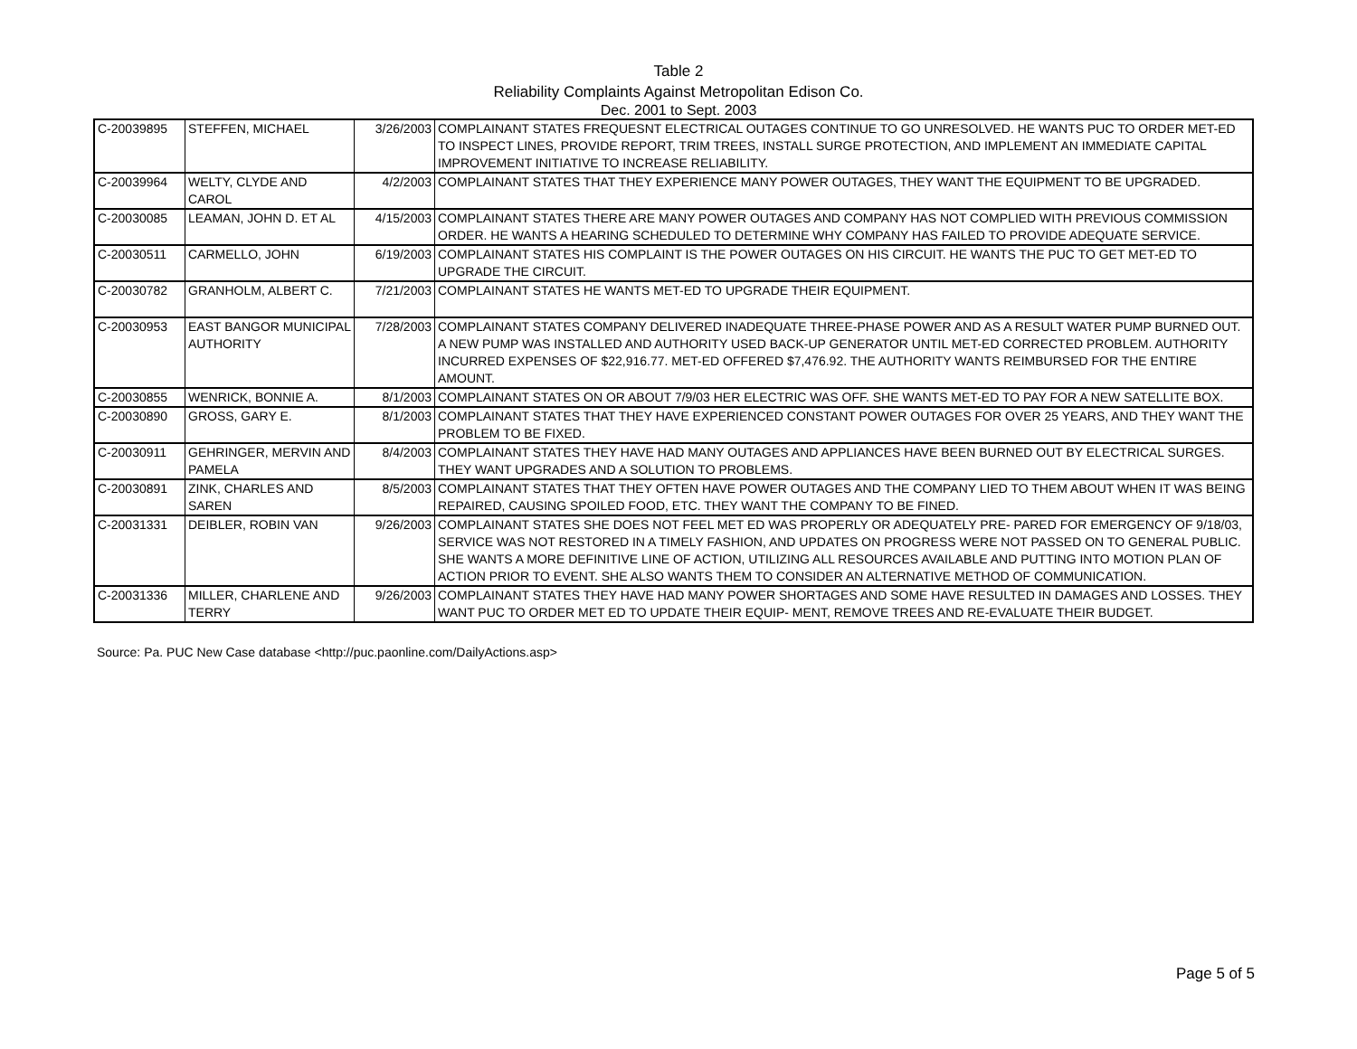Table 2
Reliability Complaints Against Metropolitan Edison Co.
Dec. 2001 to Sept. 2003
| C-20039895 | STEFFEN, MICHAEL | 3/26/2003 | COMPLAINANT STATES FREQUESNT ELECTRICAL OUTAGES CONTINUE TO GO UNRESOLVED. HE WANTS PUC TO ORDER MET-ED TO INSPECT LINES, PROVIDE REPORT, TRIM TREES, INSTALL SURGE PROTECTION, AND IMPLEMENT AN IMMEDIATE CAPITAL IMPROVEMENT INITIATIVE TO INCREASE RELIABILITY. |
| C-20039964 | WELTY, CLYDE AND CAROL | 4/2/2003 | COMPLAINANT STATES THAT THEY EXPERIENCE MANY POWER OUTAGES, THEY WANT THE EQUIPMENT TO BE UPGRADED. |
| C-20030085 | LEAMAN, JOHN D. ET AL | 4/15/2003 | COMPLAINANT STATES THERE ARE MANY POWER OUTAGES AND COMPANY HAS NOT COMPLIED WITH PREVIOUS COMMISSION ORDER. HE WANTS A HEARING SCHEDULED TO DETERMINE WHY COMPANY HAS FAILED TO PROVIDE ADEQUATE SERVICE. |
| C-20030511 | CARMELLO, JOHN | 6/19/2003 | COMPLAINANT STATES HIS COMPLAINT IS THE POWER OUTAGES ON HIS CIRCUIT. HE WANTS THE PUC TO GET MET-ED TO UPGRADE THE CIRCUIT. |
| C-20030782 | GRANHOLM, ALBERT C. | 7/21/2003 | COMPLAINANT STATES HE WANTS MET-ED TO UPGRADE THEIR EQUIPMENT. |
| C-20030953 | EAST BANGOR MUNICIPAL AUTHORITY | 7/28/2003 | COMPLAINANT STATES COMPANY DELIVERED INADEQUATE THREE-PHASE POWER AND AS A RESULT WATER PUMP BURNED OUT. A NEW PUMP WAS INSTALLED AND AUTHORITY USED BACK-UP GENERATOR UNTIL MET-ED CORRECTED PROBLEM. AUTHORITY INCURRED EXPENSES OF $22,916.77. MET-ED OFFERED $7,476.92. THE AUTHORITY WANTS REIMBURSED FOR THE ENTIRE AMOUNT. |
| C-20030855 | WENRICK, BONNIE A. | 8/1/2003 | COMPLAINANT STATES ON OR ABOUT 7/9/03 HER ELECTRIC WAS OFF. SHE WANTS MET-ED TO PAY FOR A NEW SATELLITE BOX. |
| C-20030890 | GROSS, GARY E. | 8/1/2003 | COMPLAINANT STATES THAT THEY HAVE EXPERIENCED CONSTANT POWER OUTAGES FOR OVER 25 YEARS, AND THEY WANT THE PROBLEM TO BE FIXED. |
| C-20030911 | GEHRINGER, MERVIN AND PAMELA | 8/4/2003 | COMPLAINANT STATES THEY HAVE HAD MANY OUTAGES AND APPLIANCES HAVE BEEN BURNED OUT BY ELECTRICAL SURGES. THEY WANT UPGRADES AND A SOLUTION TO PROBLEMS. |
| C-20030891 | ZINK, CHARLES AND SAREN | 8/5/2003 | COMPLAINANT STATES THAT THEY OFTEN HAVE POWER OUTAGES AND THE COMPANY LIED TO THEM ABOUT WHEN IT WAS BEING REPAIRED, CAUSING SPOILED FOOD, ETC. THEY WANT THE COMPANY TO BE FINED. |
| C-20031331 | DEIBLER, ROBIN VAN | 9/26/2003 | COMPLAINANT STATES SHE DOES NOT FEEL MET ED WAS PROPERLY OR ADEQUATELY PRE- PARED FOR EMERGENCY OF 9/18/03, SERVICE WAS NOT RESTORED IN A TIMELY FASHION, AND UPDATES ON PROGRESS WERE NOT PASSED ON TO GENERAL PUBLIC. SHE WANTS A MORE DEFINITIVE LINE OF ACTION, UTILIZING ALL RESOURCES AVAILABLE AND PUTTING INTO MOTION PLAN OF ACTION PRIOR TO EVENT. SHE ALSO WANTS THEM TO CONSIDER AN ALTERNATIVE METHOD OF COMMUNICATION. |
| C-20031336 | MILLER, CHARLENE AND TERRY | 9/26/2003 | COMPLAINANT STATES THEY HAVE HAD MANY POWER SHORTAGES AND SOME HAVE RESULTED IN DAMAGES AND LOSSES. THEY WANT PUC TO ORDER MET ED TO UPDATE THEIR EQUIP- MENT, REMOVE TREES AND RE-EVALUATE THEIR BUDGET. |
Source: Pa. PUC New Case database <http://puc.paonline.com/DailyActions.asp>
Page 5 of 5